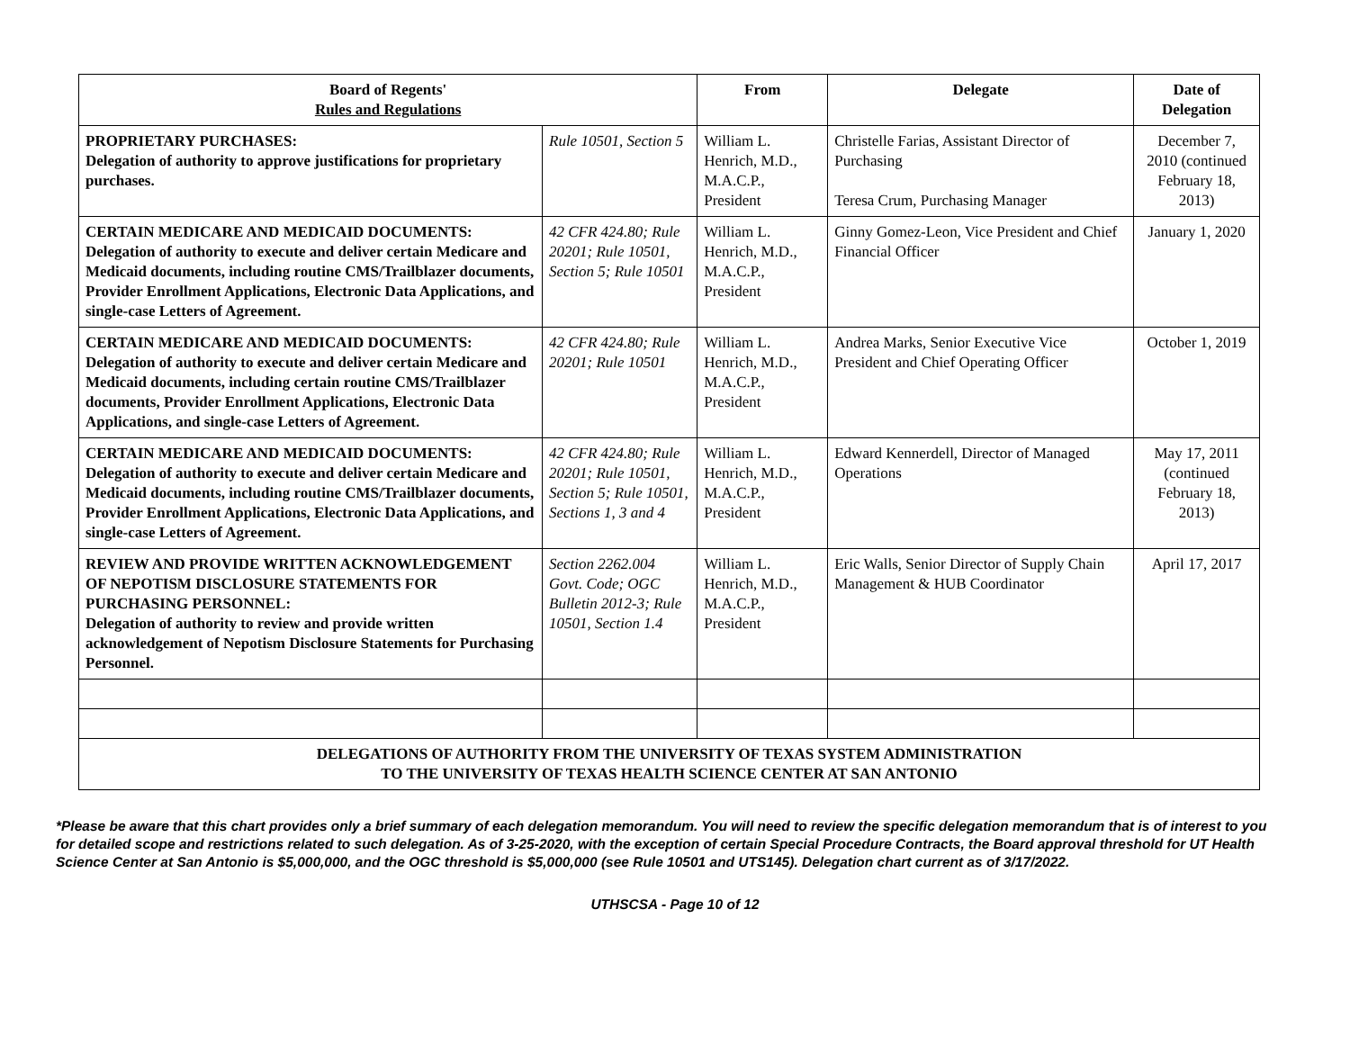| Board of Regents' Rules and Regulations | | From | Delegate | Date of Delegation |
| --- | --- | --- | --- | --- |
| PROPRIETARY PURCHASES: Delegation of authority to approve justifications for proprietary purchases. | Rule 10501, Section 5 | William L. Henrich, M.D., M.A.C.P., President | Christelle Farias, Assistant Director of Purchasing Teresa Crum, Purchasing Manager | December 7, 2010 (continued February 18, 2013) |
| CERTAIN MEDICARE AND MEDICAID DOCUMENTS: Delegation of authority to execute and deliver certain Medicare and Medicaid documents, including routine CMS/Trailblazer documents, Provider Enrollment Applications, Electronic Data Applications, and single-case Letters of Agreement. | 42 CFR 424.80; Rule 20201; Rule 10501, Section 5; Rule 10501 | William L. Henrich, M.D., M.A.C.P., President | Ginny Gomez-Leon, Vice President and Chief Financial Officer | January 1, 2020 |
| CERTAIN MEDICARE AND MEDICAID DOCUMENTS: Delegation of authority to execute and deliver certain Medicare and Medicaid documents, including certain routine CMS/Trailblazer documents, Provider Enrollment Applications, Electronic Data Applications, and single-case Letters of Agreement. | 42 CFR 424.80; Rule 20201; Rule 10501 | William L. Henrich, M.D., M.A.C.P., President | Andrea Marks, Senior Executive Vice President and Chief Operating Officer | October 1, 2019 |
| CERTAIN MEDICARE AND MEDICAID DOCUMENTS: Delegation of authority to execute and deliver certain Medicare and Medicaid documents, including routine CMS/Trailblazer documents, Provider Enrollment Applications, Electronic Data Applications, and single-case Letters of Agreement. | 42 CFR 424.80; Rule 20201; Rule 10501, Section 5; Rule 10501, Sections 1, 3 and 4 | William L. Henrich, M.D., M.A.C.P., President | Edward Kennerdell, Director of Managed Operations | May 17, 2011 (continued February 18, 2013) |
| REVIEW AND PROVIDE WRITTEN ACKNOWLEDGEMENT OF NEPOTISM DISCLOSURE STATEMENTS FOR PURCHASING PERSONNEL: Delegation of authority to review and provide written acknowledgement of Nepotism Disclosure Statements for Purchasing Personnel. | Section 2262.004 Govt. Code; OGC Bulletin 2012-3; Rule 10501, Section 1.4 | William L. Henrich, M.D., M.A.C.P., President | Eric Walls, Senior Director of Supply Chain Management & HUB Coordinator | April 17, 2017 |
| DELEGATIONS OF AUTHORITY FROM THE UNIVERSITY OF TEXAS SYSTEM ADMINISTRATION TO THE UNIVERSITY OF TEXAS HEALTH SCIENCE CENTER AT SAN ANTONIO | | | | |
*Please be aware that this chart provides only a brief summary of each delegation memorandum. You will need to review the specific delegation memorandum that is of interest to you for detailed scope and restrictions related to such delegation. As of 3-25-2020, with the exception of certain Special Procedure Contracts, the Board approval threshold for UT Health Science Center at San Antonio is $5,000,000, and the OGC threshold is $5,000,000 (see Rule 10501 and UTS145). Delegation chart current as of 3/17/2022.
UTHSCSA - Page 10 of 12